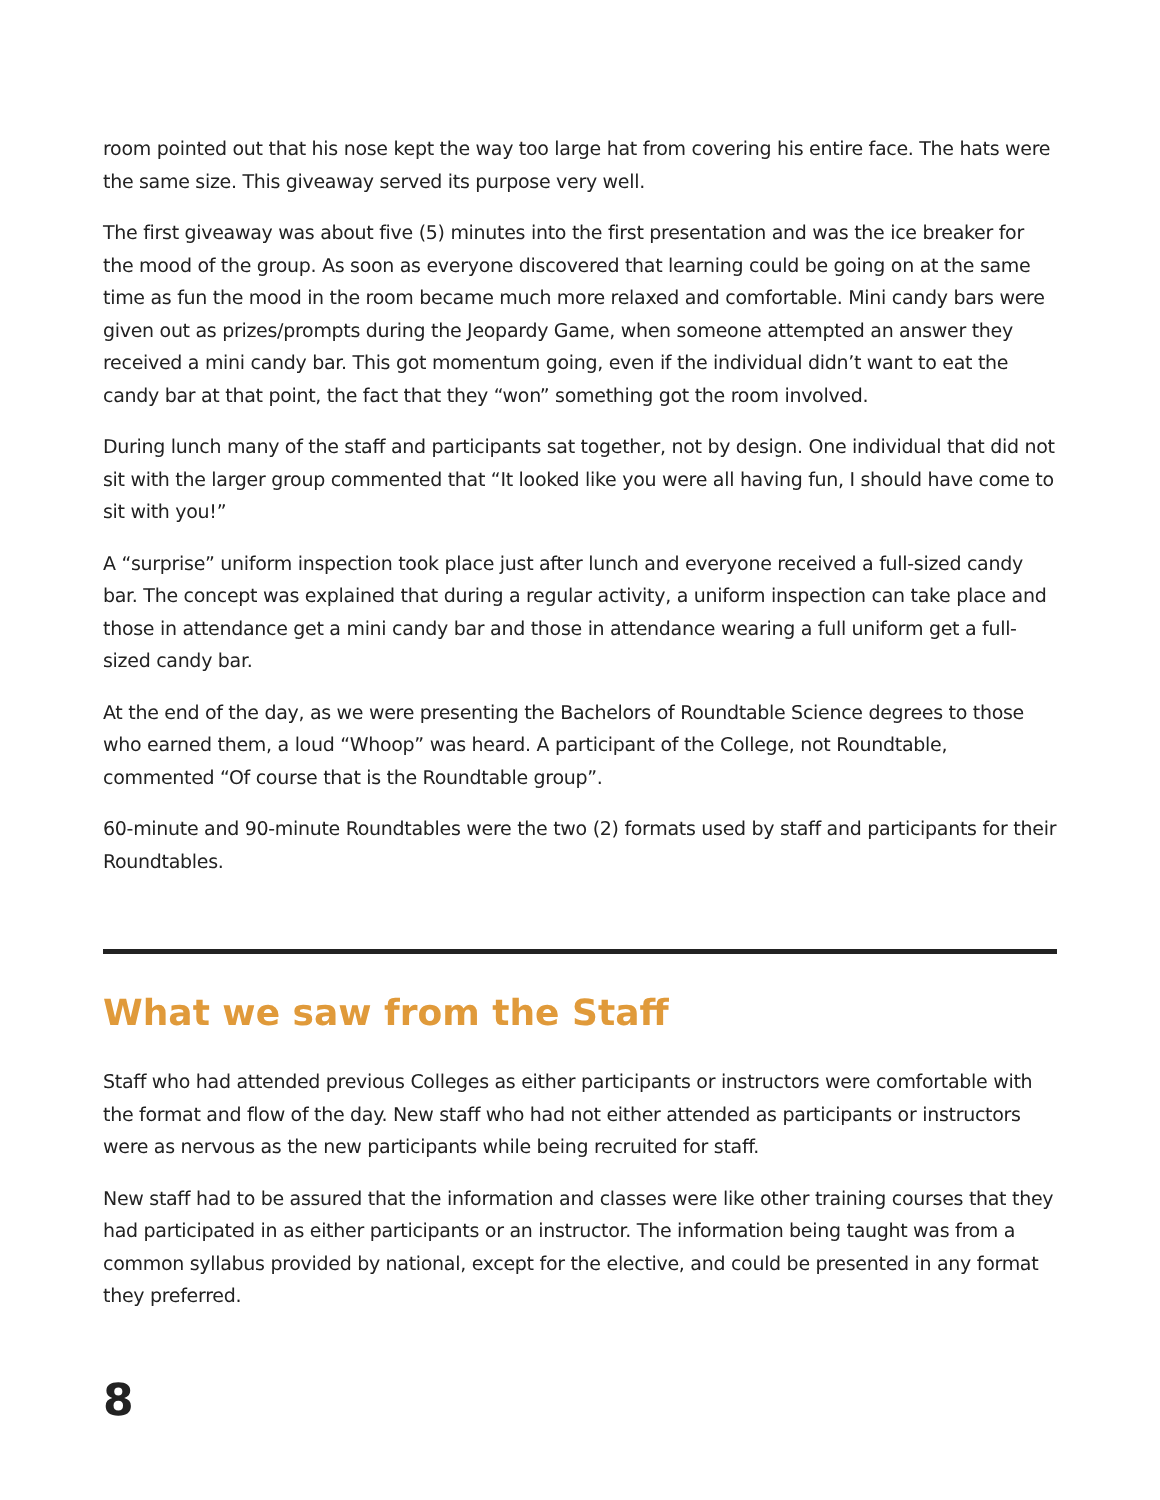room pointed out that his nose kept the way too large hat from covering his entire face. The hats were the same size. This giveaway served its purpose very well.
The first giveaway was about five (5) minutes into the first presentation and was the ice breaker for the mood of the group. As soon as everyone discovered that learning could be going on at the same time as fun the mood in the room became much more relaxed and comfortable. Mini candy bars were given out as prizes/prompts during the Jeopardy Game, when someone attempted an answer they received a mini candy bar. This got momentum going, even if the individual didn’t want to eat the candy bar at that point, the fact that they “won” something got the room involved.
During lunch many of the staff and participants sat together, not by design. One individual that did not sit with the larger group commented that “It looked like you were all having fun, I should have come to sit with you!”
A “surprise” uniform inspection took place just after lunch and everyone received a full-sized candy bar. The concept was explained that during a regular activity, a uniform inspection can take place and those in attendance get a mini candy bar and those in attendance wearing a full uniform get a full-sized candy bar.
At the end of the day, as we were presenting the Bachelors of Roundtable Science degrees to those who earned them, a loud “Whoop” was heard. A participant of the College, not Roundtable, commented “Of course that is the Roundtable group”.
60-minute and 90-minute Roundtables were the two (2) formats used by staff and participants for their Roundtables.
What we saw from the Staff
Staff who had attended previous Colleges as either participants or instructors were comfortable with the format and flow of the day. New staff who had not either attended as participants or instructors were as nervous as the new participants while being recruited for staff.
New staff had to be assured that the information and classes were like other training courses that they had participated in as either participants or an instructor. The information being taught was from a common syllabus provided by national, except for the elective, and could be presented in any format they preferred.
8